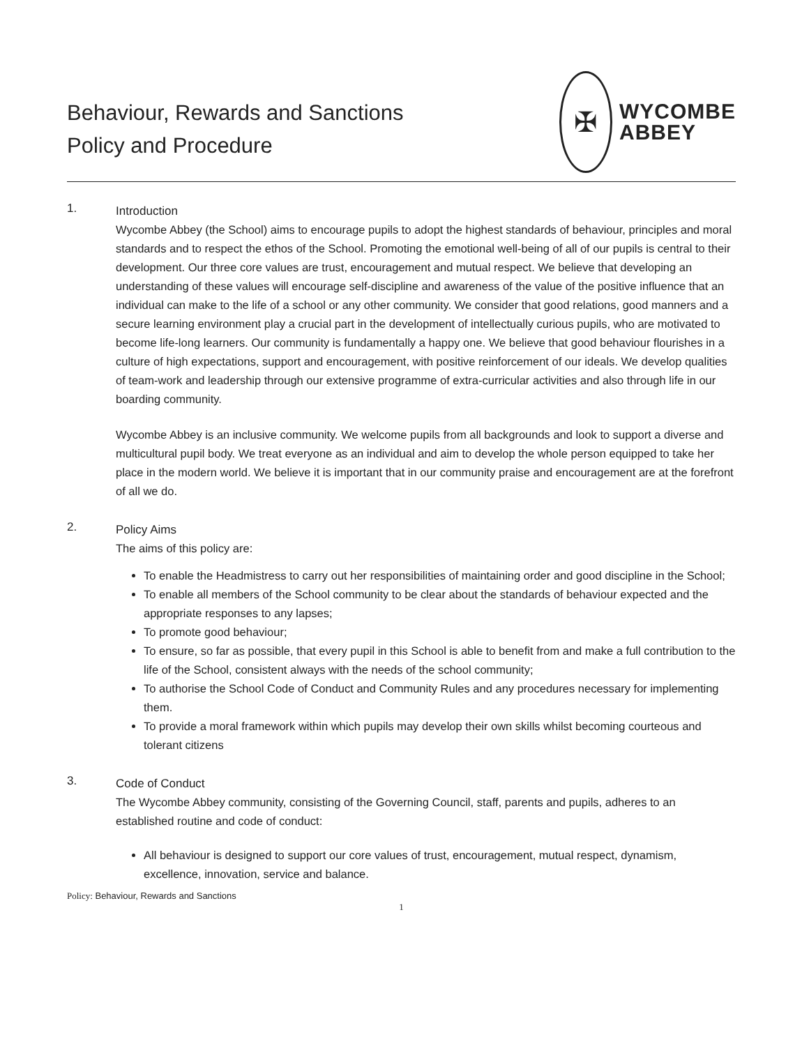Behaviour, Rewards and Sanctions
Policy and Procedure
✠
WYCOMBE
ABBEY
1.
Introduction
Wycombe Abbey (the School) aims to encourage pupils to adopt the highest standards of behaviour, principles and moral standards and to respect the ethos of the School. Promoting the emotional well-being of all of our pupils is central to their development. Our three core values are trust, encouragement and mutual respect. We believe that developing an understanding of these values will encourage self-discipline and awareness of the value of the positive influence that an individual can make to the life of a school or any other community. We consider that good relations, good manners and a secure learning environment play a crucial part in the development of intellectually curious pupils, who are motivated to become life-long learners. Our community is fundamentally a happy one. We believe that good behaviour flourishes in a culture of high expectations, support and encouragement, with positive reinforcement of our ideals. We develop qualities of team-work and leadership through our extensive programme of extra-curricular activities and also through life in our boarding community.
Wycombe Abbey is an inclusive community. We welcome pupils from all backgrounds and look to support a diverse and multicultural pupil body. We treat everyone as an individual and aim to develop the whole person equipped to take her place in the modern world. We believe it is important that in our community praise and encouragement are at the forefront of all we do.
2.
Policy Aims
The aims of this policy are:
To enable the Headmistress to carry out her responsibilities of maintaining order and good discipline in the School;
To enable all members of the School community to be clear about the standards of behaviour expected and the appropriate responses to any lapses;
To promote good behaviour;
To ensure, so far as possible, that every pupil in this School is able to benefit from and make a full contribution to the life of the School, consistent always with the needs of the school community;
To authorise the School Code of Conduct and Community Rules and any procedures necessary for implementing them.
To provide a moral framework within which pupils may develop their own skills whilst becoming courteous and tolerant citizens
3.
Code of Conduct
The Wycombe Abbey community, consisting of the Governing Council, staff, parents and pupils, adheres to an established routine and code of conduct:
All behaviour is designed to support our core values of trust, encouragement, mutual respect, dynamism, excellence, innovation, service and balance.
Policy: Behaviour, Rewards and Sanctions
1